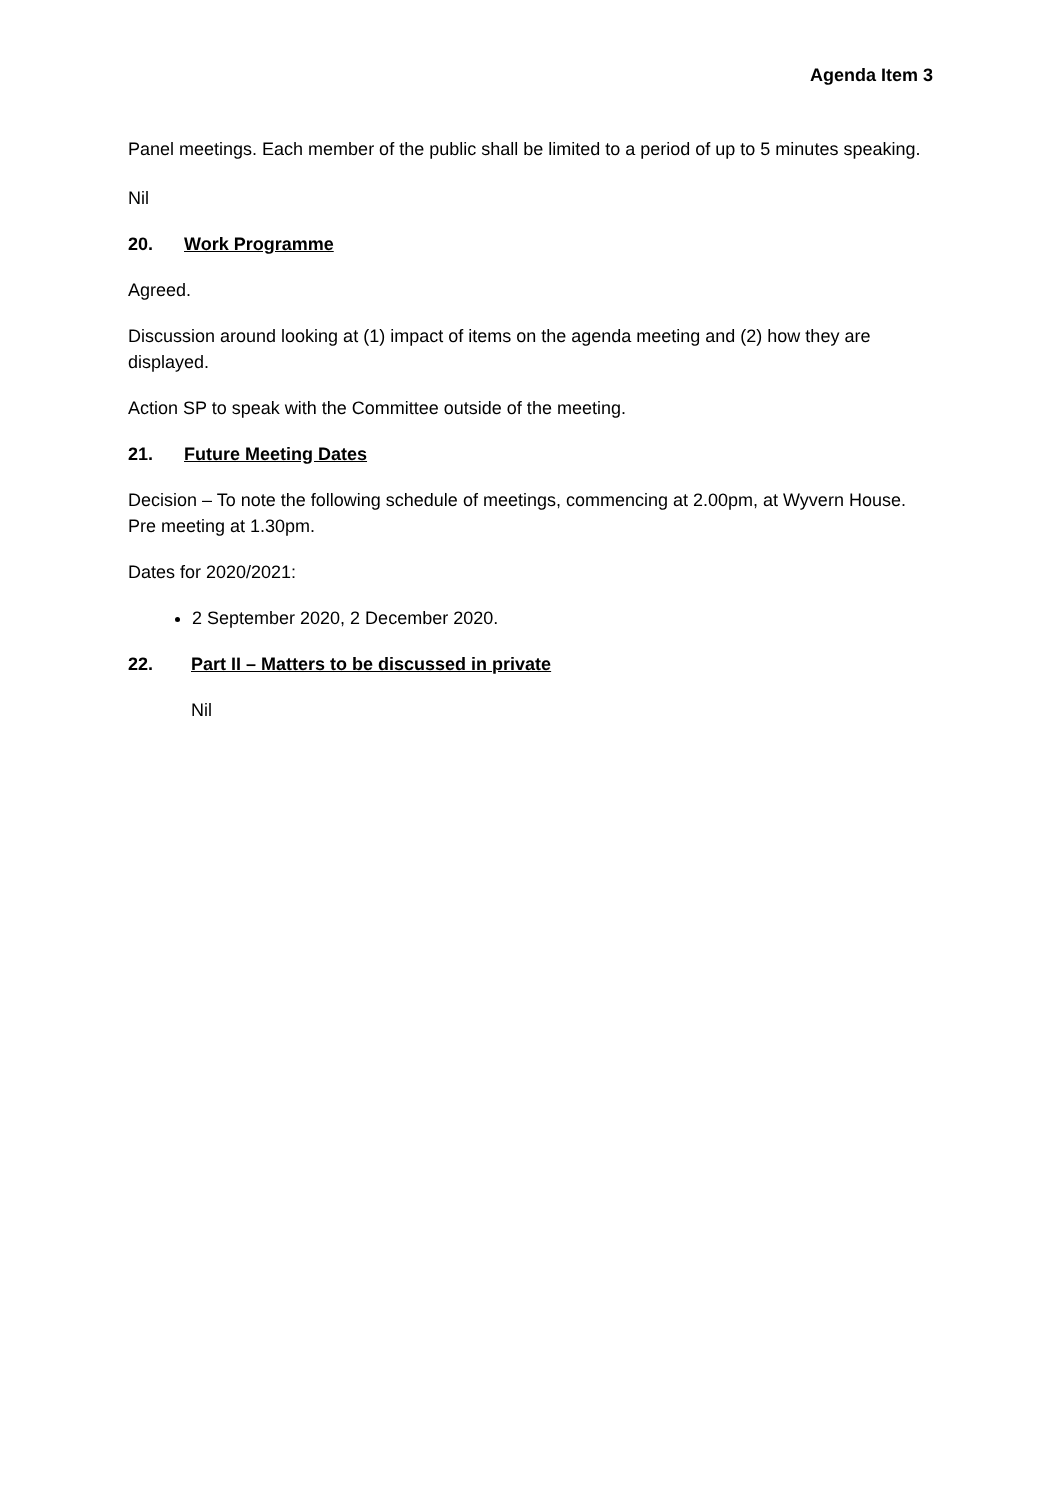Agenda Item 3
Panel meetings. Each member of the public shall be limited to a period of up to 5 minutes speaking.
Nil
20. Work Programme
Agreed.
Discussion around looking at (1) impact of items on the agenda meeting and (2) how they are displayed.
Action SP to speak with the Committee outside of the meeting.
21. Future Meeting Dates
Decision – To note the following schedule of meetings, commencing at 2.00pm, at Wyvern House. Pre meeting at 1.30pm.
Dates for 2020/2021:
2 September 2020, 2 December 2020.
22. Part II – Matters to be discussed in private
Nil